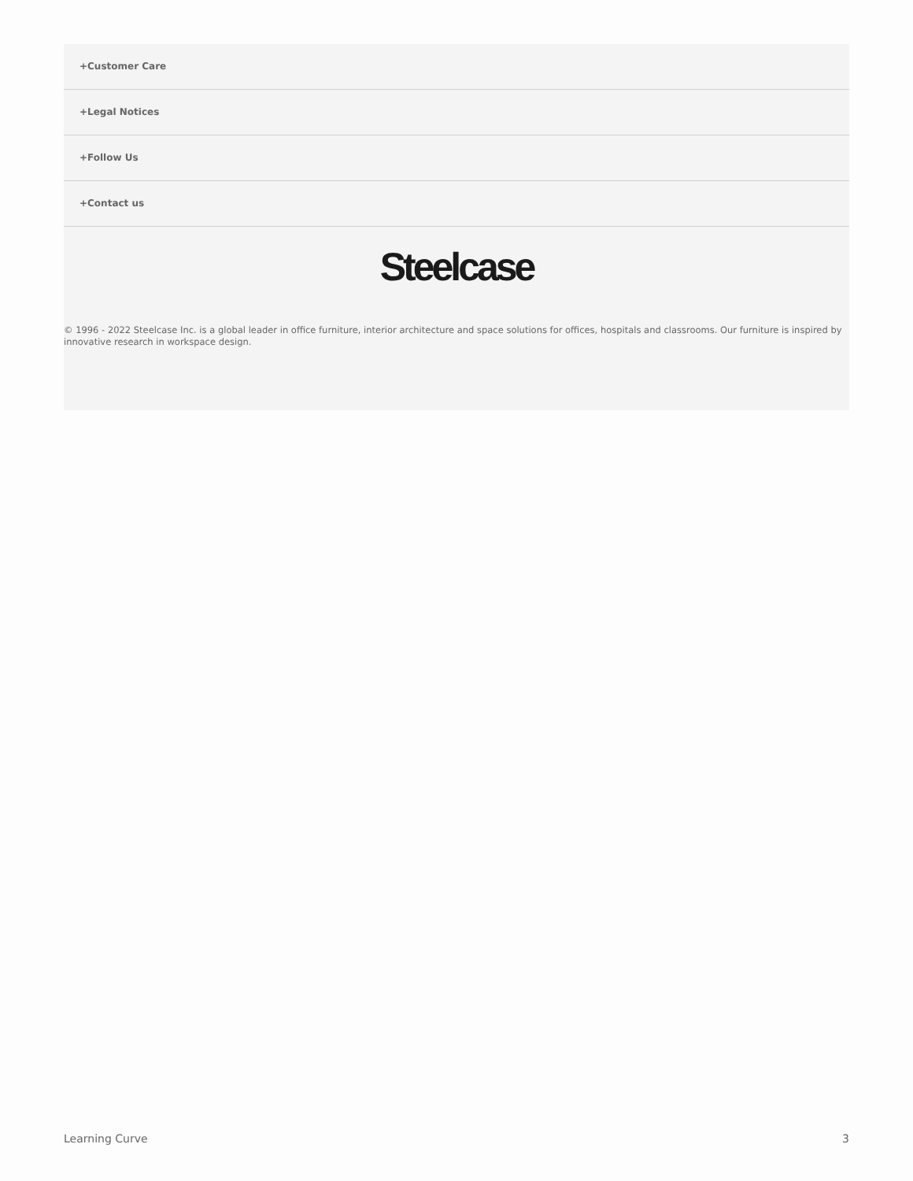+Customer Care
+Legal Notices
+Follow Us
+Contact us
Steelcase
© 1996 - 2022 Steelcase Inc. is a global leader in office furniture, interior architecture and space solutions for offices, hospitals and classrooms. Our furniture is inspired by innovative research in workspace design.
Learning Curve 3